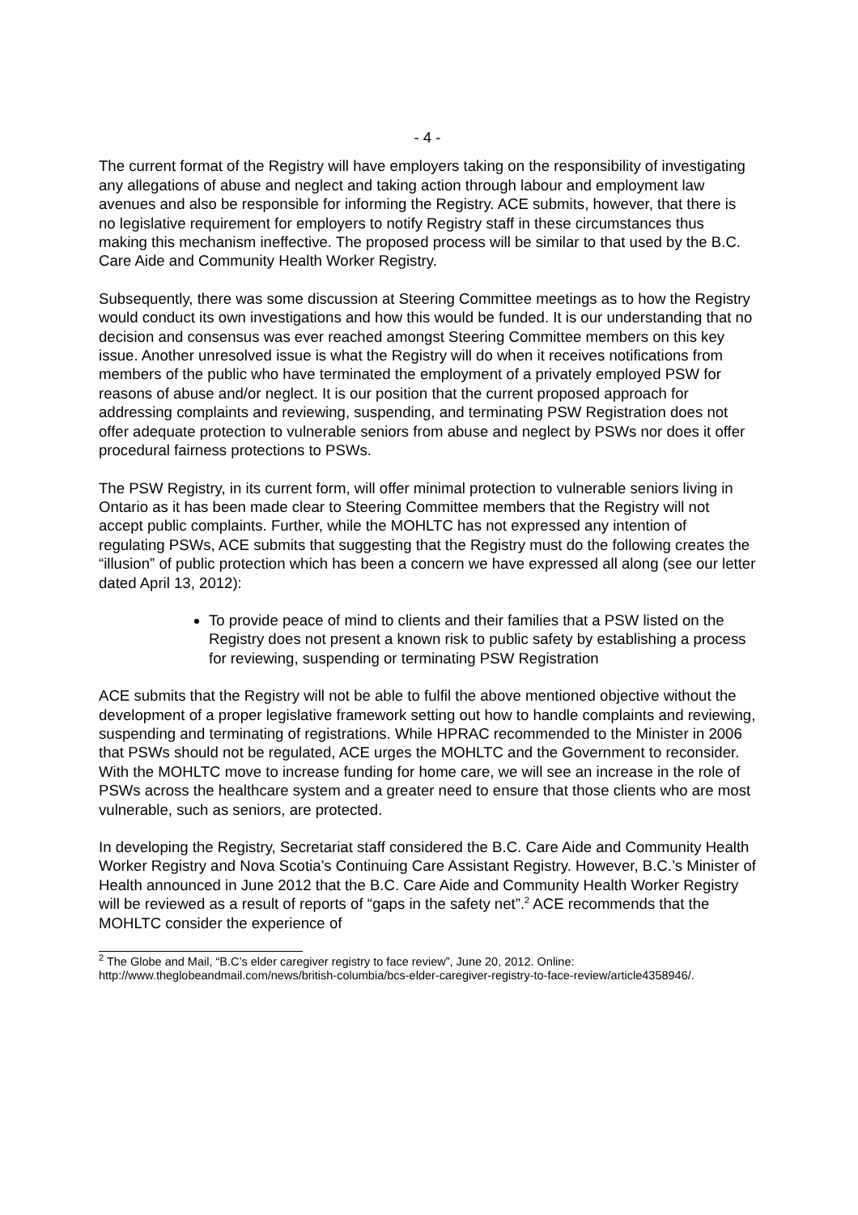- 4 -
The current format of the Registry will have employers taking on the responsibility of investigating any allegations of abuse and neglect and taking action through labour and employment law avenues and also be responsible for informing the Registry. ACE submits, however, that there is no legislative requirement for employers to notify Registry staff in these circumstances thus making this mechanism ineffective. The proposed process will be similar to that used by the B.C. Care Aide and Community Health Worker Registry.
Subsequently, there was some discussion at Steering Committee meetings as to how the Registry would conduct its own investigations and how this would be funded. It is our understanding that no decision and consensus was ever reached amongst Steering Committee members on this key issue. Another unresolved issue is what the Registry will do when it receives notifications from members of the public who have terminated the employment of a privately employed PSW for reasons of abuse and/or neglect. It is our position that the current proposed approach for addressing complaints and reviewing, suspending, and terminating PSW Registration does not offer adequate protection to vulnerable seniors from abuse and neglect by PSWs nor does it offer procedural fairness protections to PSWs.
The PSW Registry, in its current form, will offer minimal protection to vulnerable seniors living in Ontario as it has been made clear to Steering Committee members that the Registry will not accept public complaints. Further, while the MOHLTC has not expressed any intention of regulating PSWs, ACE submits that suggesting that the Registry must do the following creates the “illusion” of public protection which has been a concern we have expressed all along (see our letter dated April 13, 2012):
To provide peace of mind to clients and their families that a PSW listed on the Registry does not present a known risk to public safety by establishing a process for reviewing, suspending or terminating PSW Registration
ACE submits that the Registry will not be able to fulfil the above mentioned objective without the development of a proper legislative framework setting out how to handle complaints and reviewing, suspending and terminating of registrations. While HPRAC recommended to the Minister in 2006 that PSWs should not be regulated, ACE urges the MOHLTC and the Government to reconsider. With the MOHLTC move to increase funding for home care, we will see an increase in the role of PSWs across the healthcare system and a greater need to ensure that those clients who are most vulnerable, such as seniors, are protected.
In developing the Registry, Secretariat staff considered the B.C. Care Aide and Community Health Worker Registry and Nova Scotia’s Continuing Care Assistant Registry. However, B.C.’s Minister of Health announced in June 2012 that the B.C. Care Aide and Community Health Worker Registry will be reviewed as a result of reports of “gaps in the safety net”.<sup>2</sup> ACE recommends that the MOHLTC consider the experience of
<sup>2</sup> The Globe and Mail, “B.C’s elder caregiver registry to face review”, June 20, 2012. Online: http://www.theglobeandmail.com/news/british-columbia/bcs-elder-caregiver-registry-to-face-review/article4358946/.